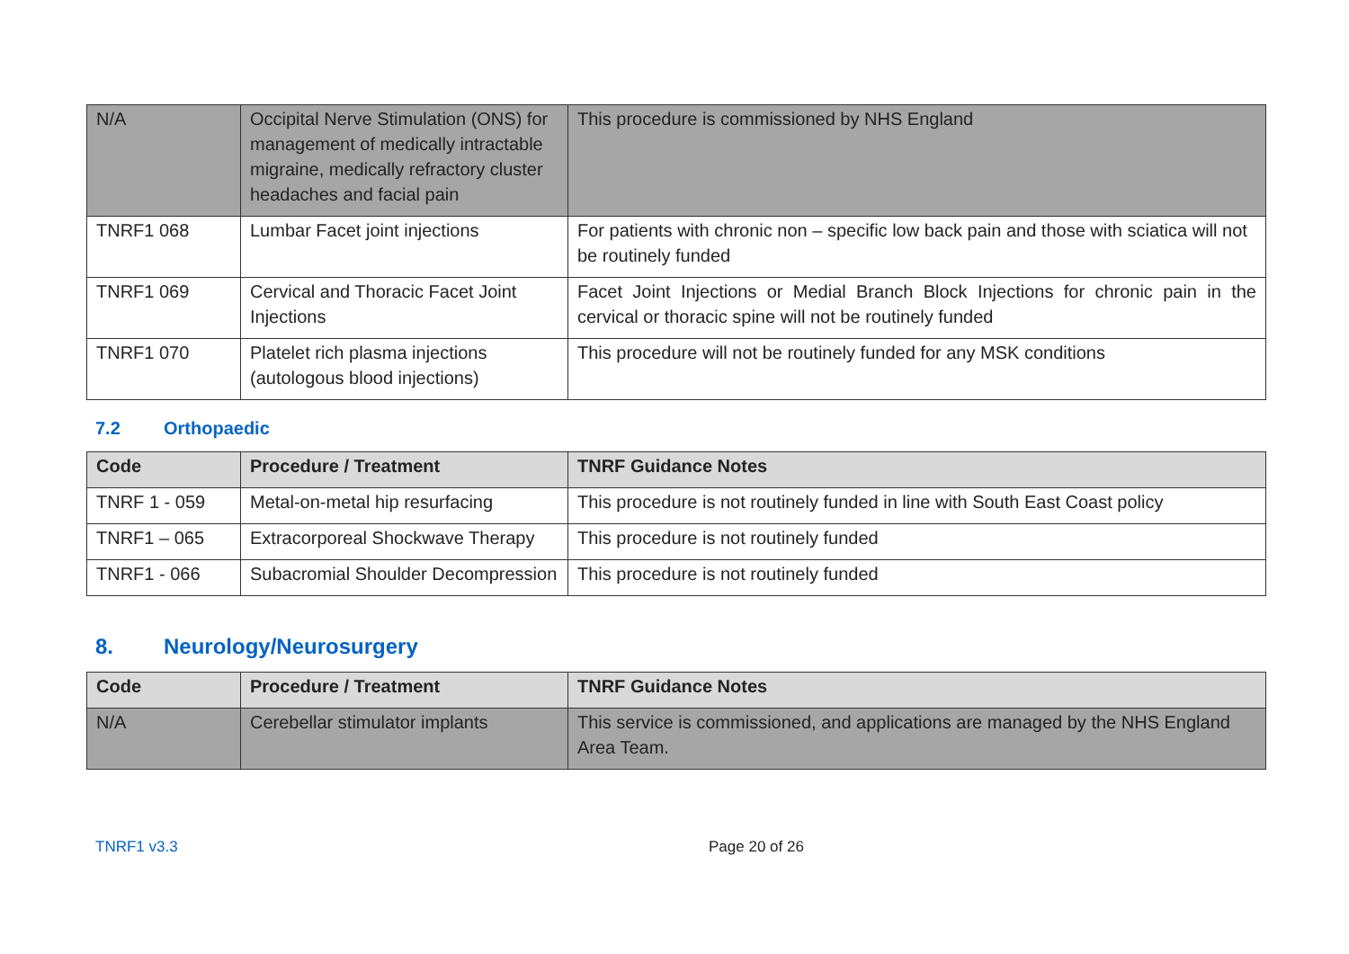| N/A | Occipital Nerve Stimulation (ONS) for management of medically intractable migraine, medically refractory cluster headaches and facial pain | This procedure is commissioned by NHS England |
| TNRF1 068 | Lumbar Facet joint injections | For patients with chronic non – specific low back pain and those with sciatica will not be routinely funded |
| TNRF1 069 | Cervical and Thoracic Facet Joint Injections | Facet Joint Injections or Medial Branch Block Injections for chronic pain in the cervical or thoracic spine will not be routinely funded |
| TNRF1 070 | Platelet rich plasma injections (autologous blood injections) | This procedure will not be routinely funded for any MSK conditions |
7.2 Orthopaedic
| Code | Procedure / Treatment | TNRF Guidance Notes |
| --- | --- | --- |
| TNRF 1 - 059 | Metal-on-metal hip resurfacing | This procedure is not routinely funded in line with South East Coast policy |
| TNRF1 – 065 | Extracorporeal Shockwave Therapy | This procedure is not routinely funded |
| TNRF1 - 066 | Subacromial Shoulder Decompression | This procedure is not routinely funded |
8. Neurology/Neurosurgery
| Code | Procedure / Treatment | TNRF Guidance Notes |
| --- | --- | --- |
| N/A | Cerebellar stimulator implants | This service is commissioned, and applications are managed by the NHS England Area Team. |
TNRF1 v3.3 Page 20 of 26